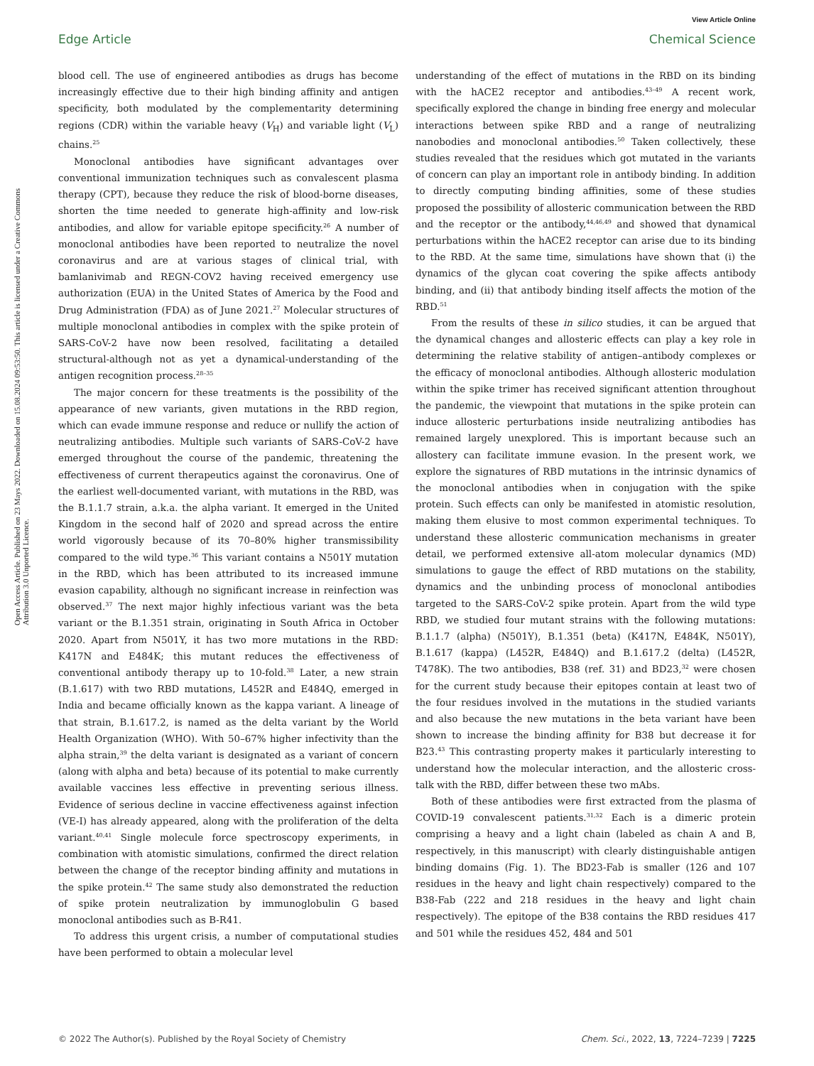View Article Online
Edge Article Chemical Science
Open Access Article. Published on 23 Mays 2022. Downloaded on 15.08.2024 09:53:50. This article is licensed under a Creative Commons Attribution 3.0 Unported Licence.
blood cell. The use of engineered antibodies as drugs has become increasingly effective due to their high binding affinity and antigen specificity, both modulated by the complementarity determining regions (CDR) within the variable heavy (V<sub>H</sub>) and variable light (V<sub>L</sub>) chains.<sup>25</sup>
Monoclonal antibodies have significant advantages over conventional immunization techniques such as convalescent plasma therapy (CPT), because they reduce the risk of blood-borne diseases, shorten the time needed to generate high-affinity and low-risk antibodies, and allow for variable epitope specificity.<sup>26</sup> A number of monoclonal antibodies have been reported to neutralize the novel coronavirus and are at various stages of clinical trial, with bamlanivimab and REGN-COV2 having received emergency use authorization (EUA) in the United States of America by the Food and Drug Administration (FDA) as of June 2021.<sup>27</sup> Molecular structures of multiple monoclonal antibodies in complex with the spike protein of SARS-CoV-2 have now been resolved, facilitating a detailed structural-although not as yet a dynamical-understanding of the antigen recognition process.<sup>28–35</sup>
The major concern for these treatments is the possibility of the appearance of new variants, given mutations in the RBD region, which can evade immune response and reduce or nullify the action of neutralizing antibodies. Multiple such variants of SARS-CoV-2 have emerged throughout the course of the pandemic, threatening the effectiveness of current therapeutics against the coronavirus. One of the earliest well-documented variant, with mutations in the RBD, was the B.1.1.7 strain, a.k.a. the alpha variant. It emerged in the United Kingdom in the second half of 2020 and spread across the entire world vigorously because of its 70–80% higher transmissibility compared to the wild type.<sup>36</sup> This variant contains a N501Y mutation in the RBD, which has been attributed to its increased immune evasion capability, although no significant increase in reinfection was observed.<sup>37</sup> The next major highly infectious variant was the beta variant or the B.1.351 strain, originating in South Africa in October 2020. Apart from N501Y, it has two more mutations in the RBD: K417N and E484K; this mutant reduces the effectiveness of conventional antibody therapy up to 10-fold.<sup>38</sup> Later, a new strain (B.1.617) with two RBD mutations, L452R and E484Q, emerged in India and became officially known as the kappa variant. A lineage of that strain, B.1.617.2, is named as the delta variant by the World Health Organization (WHO). With 50–67% higher infectivity than the alpha strain,<sup>39</sup> the delta variant is designated as a variant of concern (along with alpha and beta) because of its potential to make currently available vaccines less effective in preventing serious illness. Evidence of serious decline in vaccine effectiveness against infection (VE-I) has already appeared, along with the proliferation of the delta variant.<sup>40,41</sup> Single molecule force spectroscopy experiments, in combination with atomistic simulations, confirmed the direct relation between the change of the receptor binding affinity and mutations in the spike protein.<sup>42</sup> The same study also demonstrated the reduction of spike protein neutralization by immunoglobulin G based monoclonal antibodies such as B-R41.
To address this urgent crisis, a number of computational studies have been performed to obtain a molecular level
understanding of the effect of mutations in the RBD on its binding with the hACE2 receptor and antibodies.<sup>43–49</sup> A recent work, specifically explored the change in binding free energy and molecular interactions between spike RBD and a range of neutralizing nanobodies and monoclonal antibodies.<sup>50</sup> Taken collectively, these studies revealed that the residues which got mutated in the variants of concern can play an important role in antibody binding. In addition to directly computing binding affinities, some of these studies proposed the possibility of allosteric communication between the RBD and the receptor or the antibody,<sup>44,46,49</sup> and showed that dynamical perturbations within the hACE2 receptor can arise due to its binding to the RBD. At the same time, simulations have shown that (i) the dynamics of the glycan coat covering the spike affects antibody binding, and (ii) that antibody binding itself affects the motion of the RBD.<sup>51</sup>
From the results of these in silico studies, it can be argued that the dynamical changes and allosteric effects can play a key role in determining the relative stability of antigen–antibody complexes or the efficacy of monoclonal antibodies. Although allosteric modulation within the spike trimer has received significant attention throughout the pandemic, the viewpoint that mutations in the spike protein can induce allosteric perturbations inside neutralizing antibodies has remained largely unexplored. This is important because such an allostery can facilitate immune evasion. In the present work, we explore the signatures of RBD mutations in the intrinsic dynamics of the monoclonal antibodies when in conjugation with the spike protein. Such effects can only be manifested in atomistic resolution, making them elusive to most common experimental techniques. To understand these allosteric communication mechanisms in greater detail, we performed extensive all-atom molecular dynamics (MD) simulations to gauge the effect of RBD mutations on the stability, dynamics and the unbinding process of monoclonal antibodies targeted to the SARS-CoV-2 spike protein. Apart from the wild type RBD, we studied four mutant strains with the following mutations: B.1.1.7 (alpha) (N501Y), B.1.351 (beta) (K417N, E484K, N501Y), B.1.617 (kappa) (L452R, E484Q) and B.1.617.2 (delta) (L452R, T478K). The two antibodies, B38 (ref. 31) and BD23,<sup>32</sup> were chosen for the current study because their epitopes contain at least two of the four residues involved in the mutations in the studied variants and also because the new mutations in the beta variant have been shown to increase the binding affinity for B38 but decrease it for B23.<sup>43</sup> This contrasting property makes it particularly interesting to understand how the molecular interaction, and the allosteric cross-talk with the RBD, differ between these two mAbs.
Both of these antibodies were first extracted from the plasma of COVID-19 convalescent patients.<sup>31,32</sup> Each is a dimeric protein comprising a heavy and a light chain (labeled as chain A and B, respectively, in this manuscript) with clearly distinguishable antigen binding domains (Fig. 1). The BD23-Fab is smaller (126 and 107 residues in the heavy and light chain respectively) compared to the B38-Fab (222 and 218 residues in the heavy and light chain respectively). The epitope of the B38 contains the RBD residues 417 and 501 while the residues 452, 484 and 501
© 2022 The Author(s). Published by the Royal Society of Chemistry Chem. Sci., 2022, 13, 7224–7239 | 7225